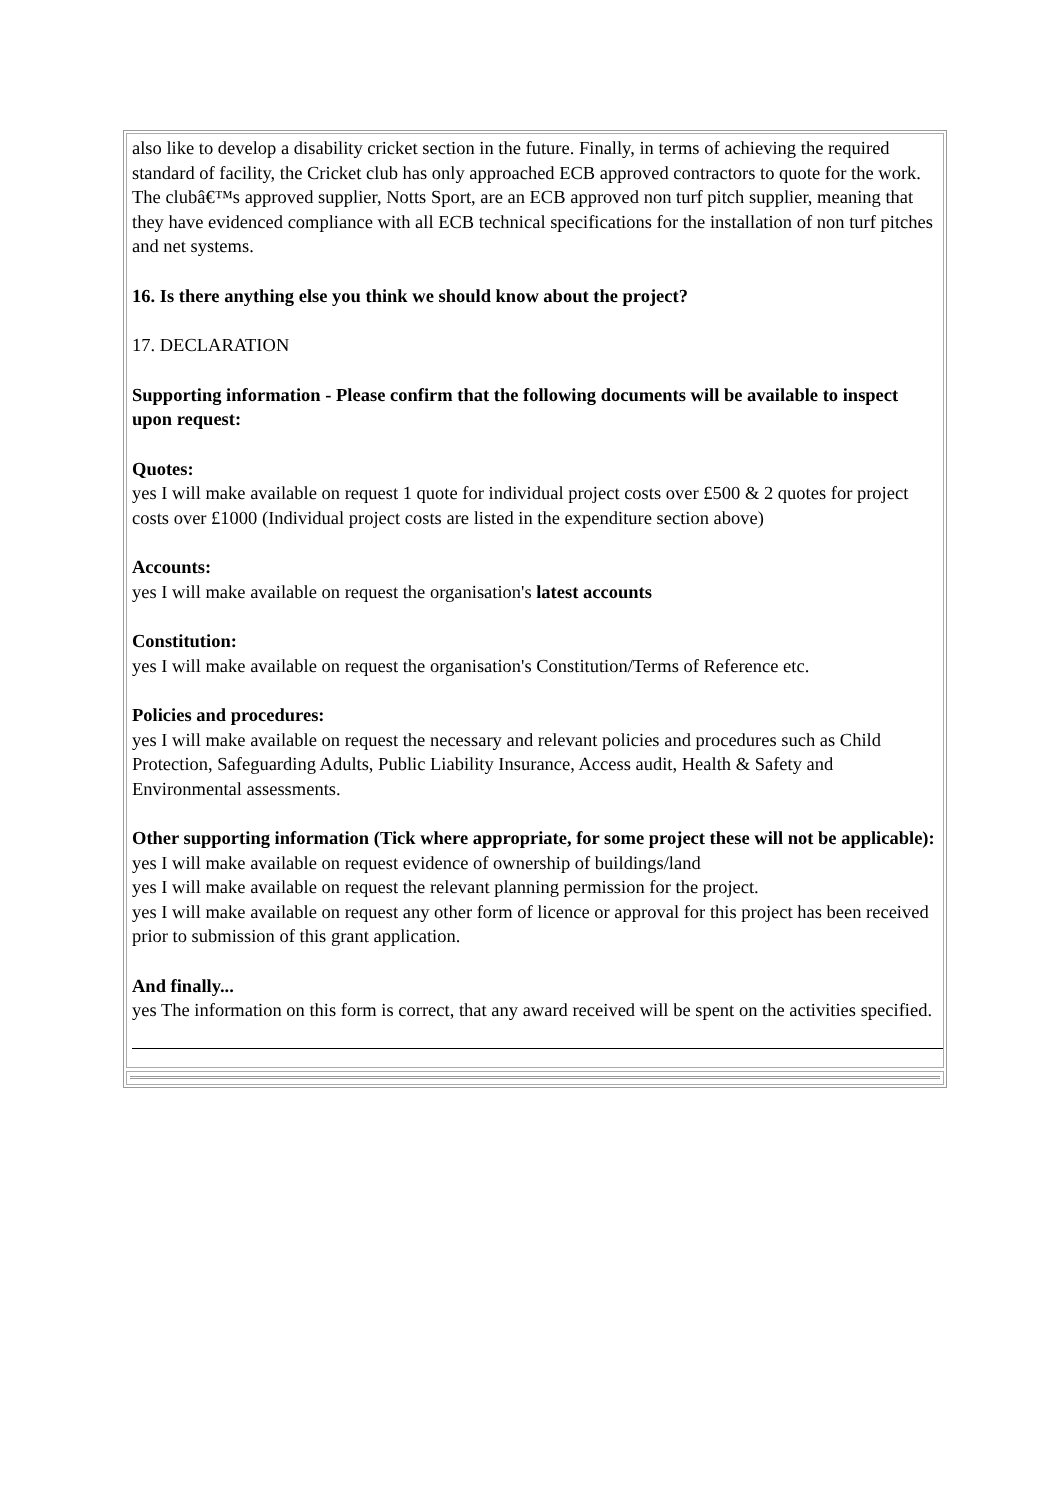also like to develop a disability cricket section in the future. Finally, in terms of achieving the required standard of facility, the Cricket club has only approached ECB approved contractors to quote for the work. The clubâ€™s approved supplier, Notts Sport, are an ECB approved non turf pitch supplier, meaning that they have evidenced compliance with all ECB technical specifications for the installation of non turf pitches and net systems.
16. Is there anything else you think we should know about the project?
17. DECLARATION
Supporting information - Please confirm that the following documents will be available to inspect upon request:
Quotes:
yes I will make available on request 1 quote for individual project costs over £500 & 2 quotes for project costs over £1000 (Individual project costs are listed in the expenditure section above)
Accounts:
yes I will make available on request the organisation's latest accounts
Constitution:
yes I will make available on request the organisation's Constitution/Terms of Reference etc.
Policies and procedures:
yes I will make available on request the necessary and relevant policies and procedures such as Child Protection, Safeguarding Adults, Public Liability Insurance, Access audit, Health & Safety and Environmental assessments.
Other supporting information (Tick where appropriate, for some project these will not be applicable):
yes I will make available on request evidence of ownership of buildings/land
yes I will make available on request the relevant planning permission for the project.
yes I will make available on request any other form of licence or approval for this project has been received prior to submission of this grant application.
And finally...
yes The information on this form is correct, that any award received will be spent on the activities specified.